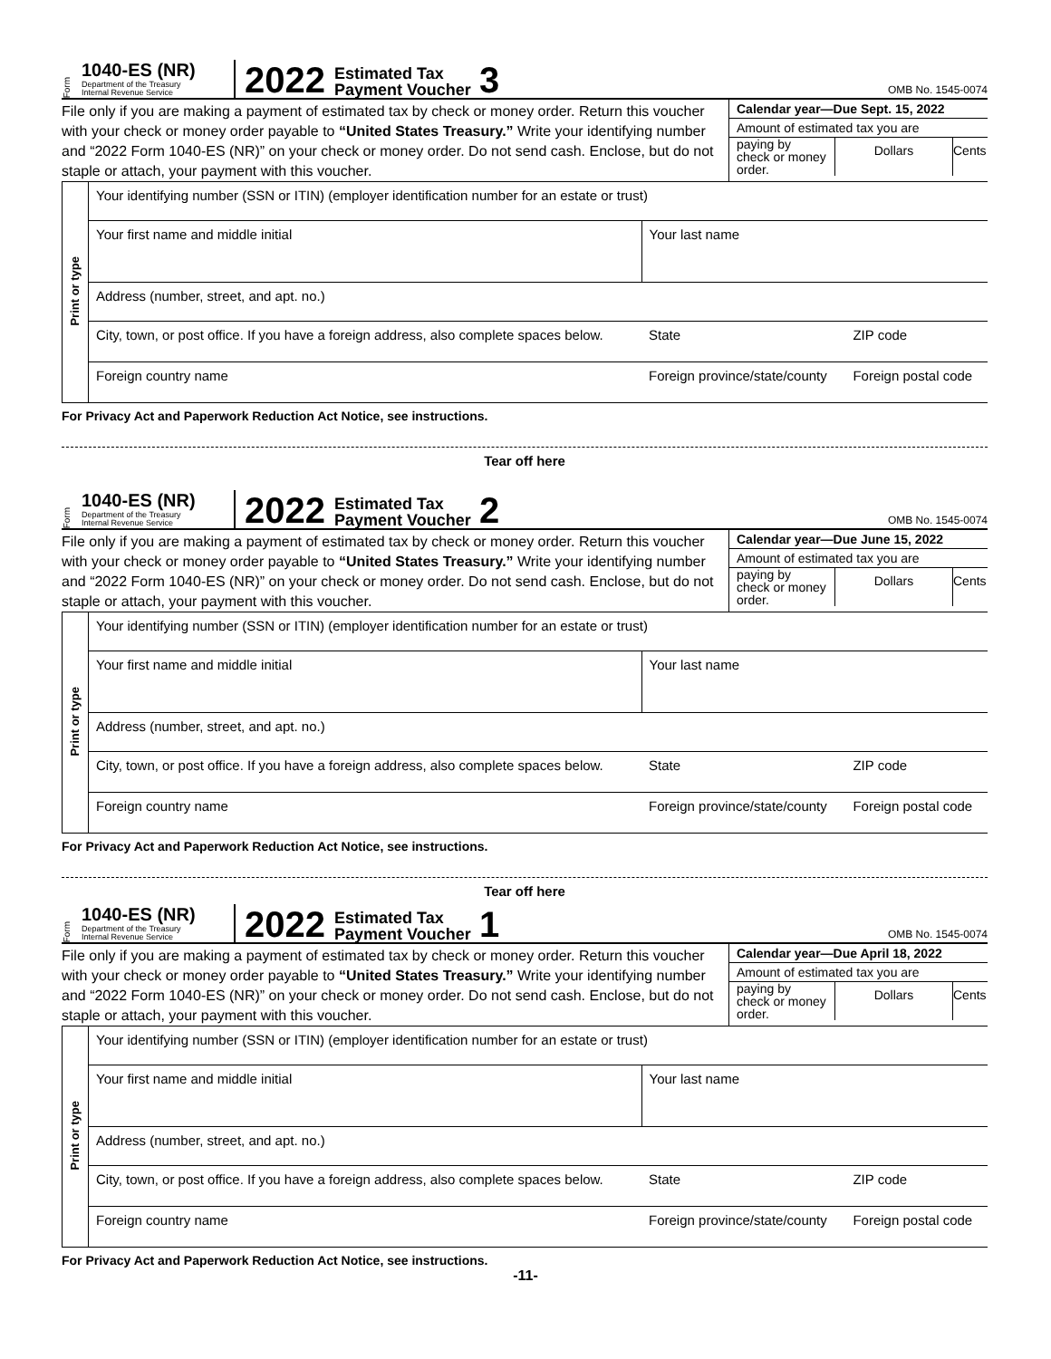Form
1040-ES (NR)
Department of the Treasury
Internal Revenue Service
2022
Estimated Tax Payment Voucher
3
OMB No. 1545-0074
File only if you are making a payment of estimated tax by check or money order. Return this voucher with your check or money order payable to “United States Treasury.” Write your identifying number and “2022 Form 1040-ES (NR)” on your check or money order. Do not send cash. Enclose, but do not staple or attach, your payment with this voucher.
Calendar year—Due Sept. 15, 2022
Amount of estimated tax you are
paying by check or money order. Dollars Cents
| Print or type | Your identifying number (SSN or ITIN) (employer identification number for an estate or trust) | | | |
| | Your first name and middle initial | Your last name | | |
| | Address (number, street, and apt. no.) | | | |
| | City, town, or post office. If you have a foreign address, also complete spaces below. | | State | ZIP code |
| | Foreign country name | Foreign province/state/county | | Foreign postal code |
For Privacy Act and Paperwork Reduction Act Notice, see instructions.
Tear off here
Form
1040-ES (NR)
Department of the Treasury
Internal Revenue Service
2022
Estimated Tax Payment Voucher
2
OMB No. 1545-0074
File only if you are making a payment of estimated tax by check or money order. Return this voucher with your check or money order payable to “United States Treasury.” Write your identifying number and “2022 Form 1040-ES (NR)” on your check or money order. Do not send cash. Enclose, but do not staple or attach, your payment with this voucher.
Calendar year—Due June 15, 2022
Amount of estimated tax you are
paying by check or money order. Dollars Cents
| Print or type | Your identifying number (SSN or ITIN) (employer identification number for an estate or trust) | | | |
| | Your first name and middle initial | Your last name | | |
| | Address (number, street, and apt. no.) | | | |
| | City, town, or post office. If you have a foreign address, also complete spaces below. | | State | ZIP code |
| | Foreign country name | Foreign province/state/county | | Foreign postal code |
For Privacy Act and Paperwork Reduction Act Notice, see instructions.
Tear off here
Form
1040-ES (NR)
Department of the Treasury
Internal Revenue Service
2022
Estimated Tax Payment Voucher
1
OMB No. 1545-0074
File only if you are making a payment of estimated tax by check or money order. Return this voucher with your check or money order payable to “United States Treasury.” Write your identifying number and “2022 Form 1040-ES (NR)” on your check or money order. Do not send cash. Enclose, but do not staple or attach, your payment with this voucher.
Calendar year—Due April 18, 2022
Amount of estimated tax you are
paying by check or money order. Dollars Cents
| Print or type | Your identifying number (SSN or ITIN) (employer identification number for an estate or trust) | | | |
| | Your first name and middle initial | Your last name | | |
| | Address (number, street, and apt. no.) | | | |
| | City, town, or post office. If you have a foreign address, also complete spaces below. | | State | ZIP code |
| | Foreign country name | Foreign province/state/county | | Foreign postal code |
For Privacy Act and Paperwork Reduction Act Notice, see instructions.
-11-